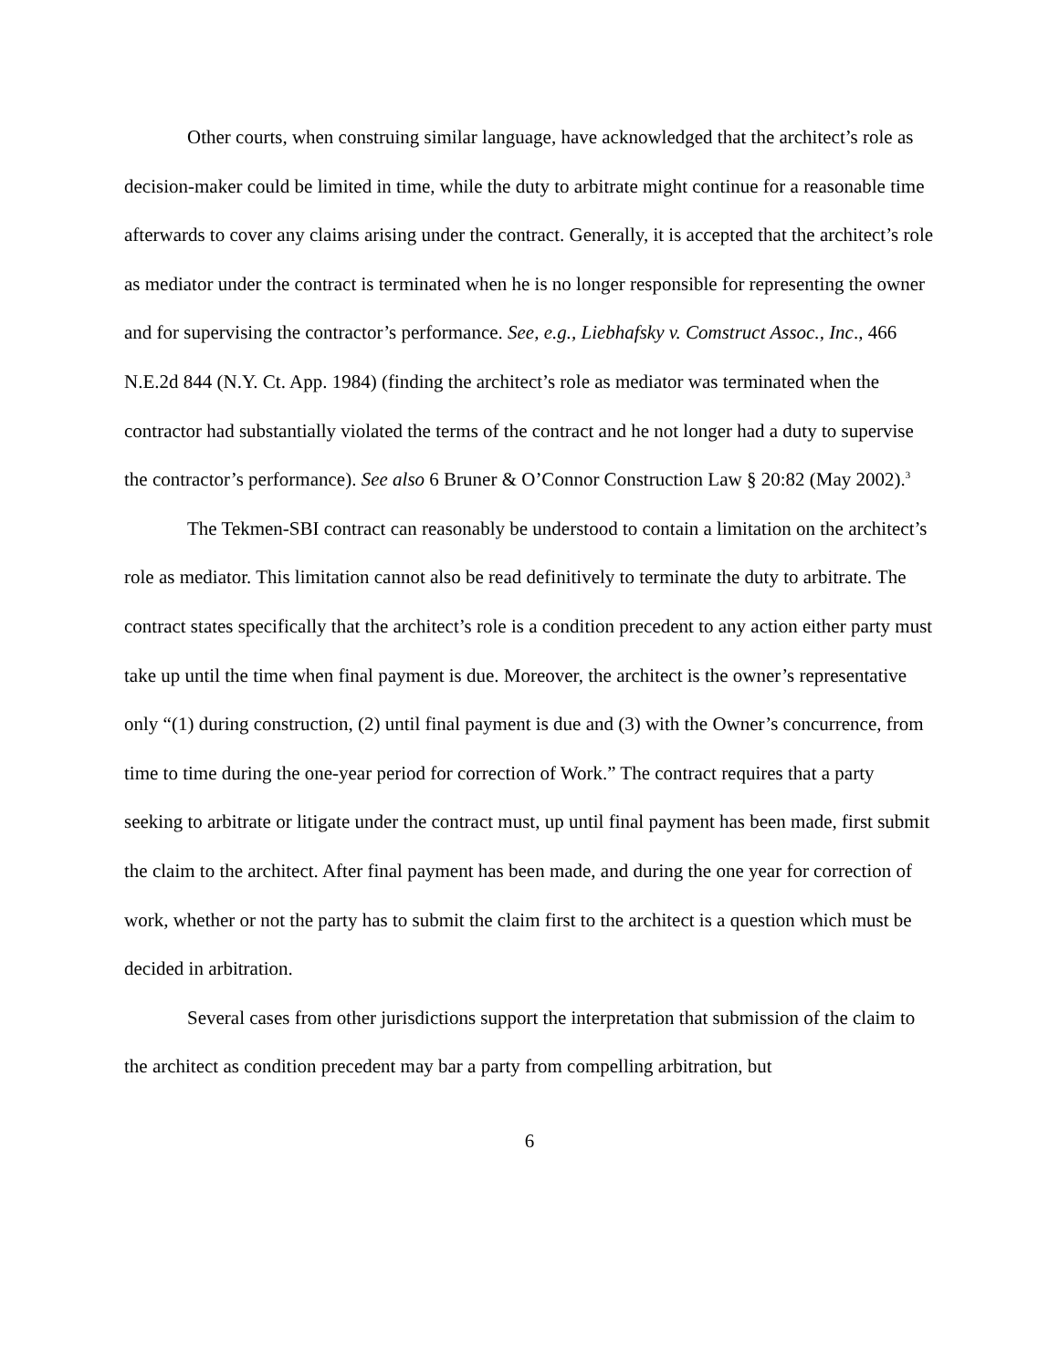Other courts, when construing similar language, have acknowledged that the architect’s role as decision-maker could be limited in time, while the duty to arbitrate might continue for a reasonable time afterwards to cover any claims arising under the contract. Generally, it is accepted that the architect’s role as mediator under the contract is terminated when he is no longer responsible for representing the owner and for supervising the contractor’s performance. See, e.g., Liebhafsky v. Comstruct Assoc., Inc., 466 N.E.2d 844 (N.Y. Ct. App. 1984) (finding the architect’s role as mediator was terminated when the contractor had substantially violated the terms of the contract and he not longer had a duty to supervise the contractor’s performance). See also 6 Bruner & O’Connor Construction Law § 20:82 (May 2002).<sup>3</sup>
The Tekmen-SBI contract can reasonably be understood to contain a limitation on the architect’s role as mediator. This limitation cannot also be read definitively to terminate the duty to arbitrate. The contract states specifically that the architect’s role is a condition precedent to any action either party must take up until the time when final payment is due. Moreover, the architect is the owner’s representative only “(1) during construction, (2) until final payment is due and (3) with the Owner’s concurrence, from time to time during the one-year period for correction of Work.” The contract requires that a party seeking to arbitrate or litigate under the contract must, up until final payment has been made, first submit the claim to the architect. After final payment has been made, and during the one year for correction of work, whether or not the party has to submit the claim first to the architect is a question which must be decided in arbitration.
Several cases from other jurisdictions support the interpretation that submission of the claim to the architect as condition precedent may bar a party from compelling arbitration, but
6